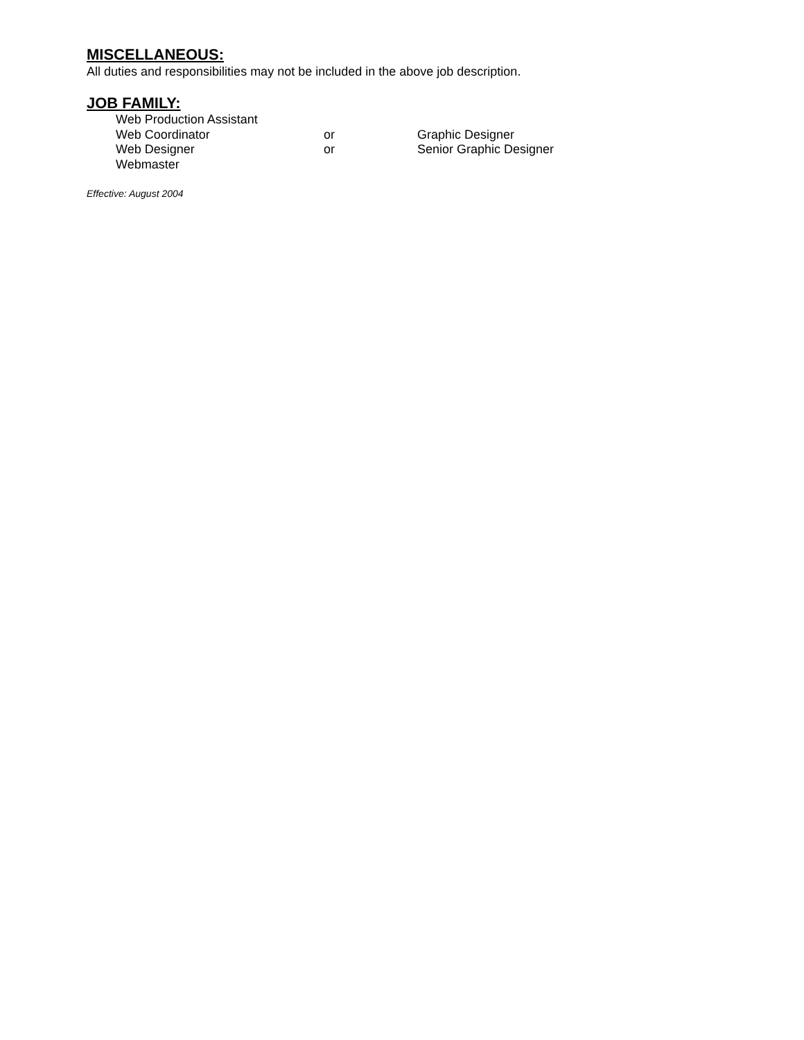MISCELLANEOUS:
All duties and responsibilities may not be included in the above job description.
JOB FAMILY:
| Web Production Assistant | | |
| Web Coordinator | or | Graphic Designer |
| Web Designer | or | Senior Graphic Designer |
| Webmaster | | |
Effective: August 2004